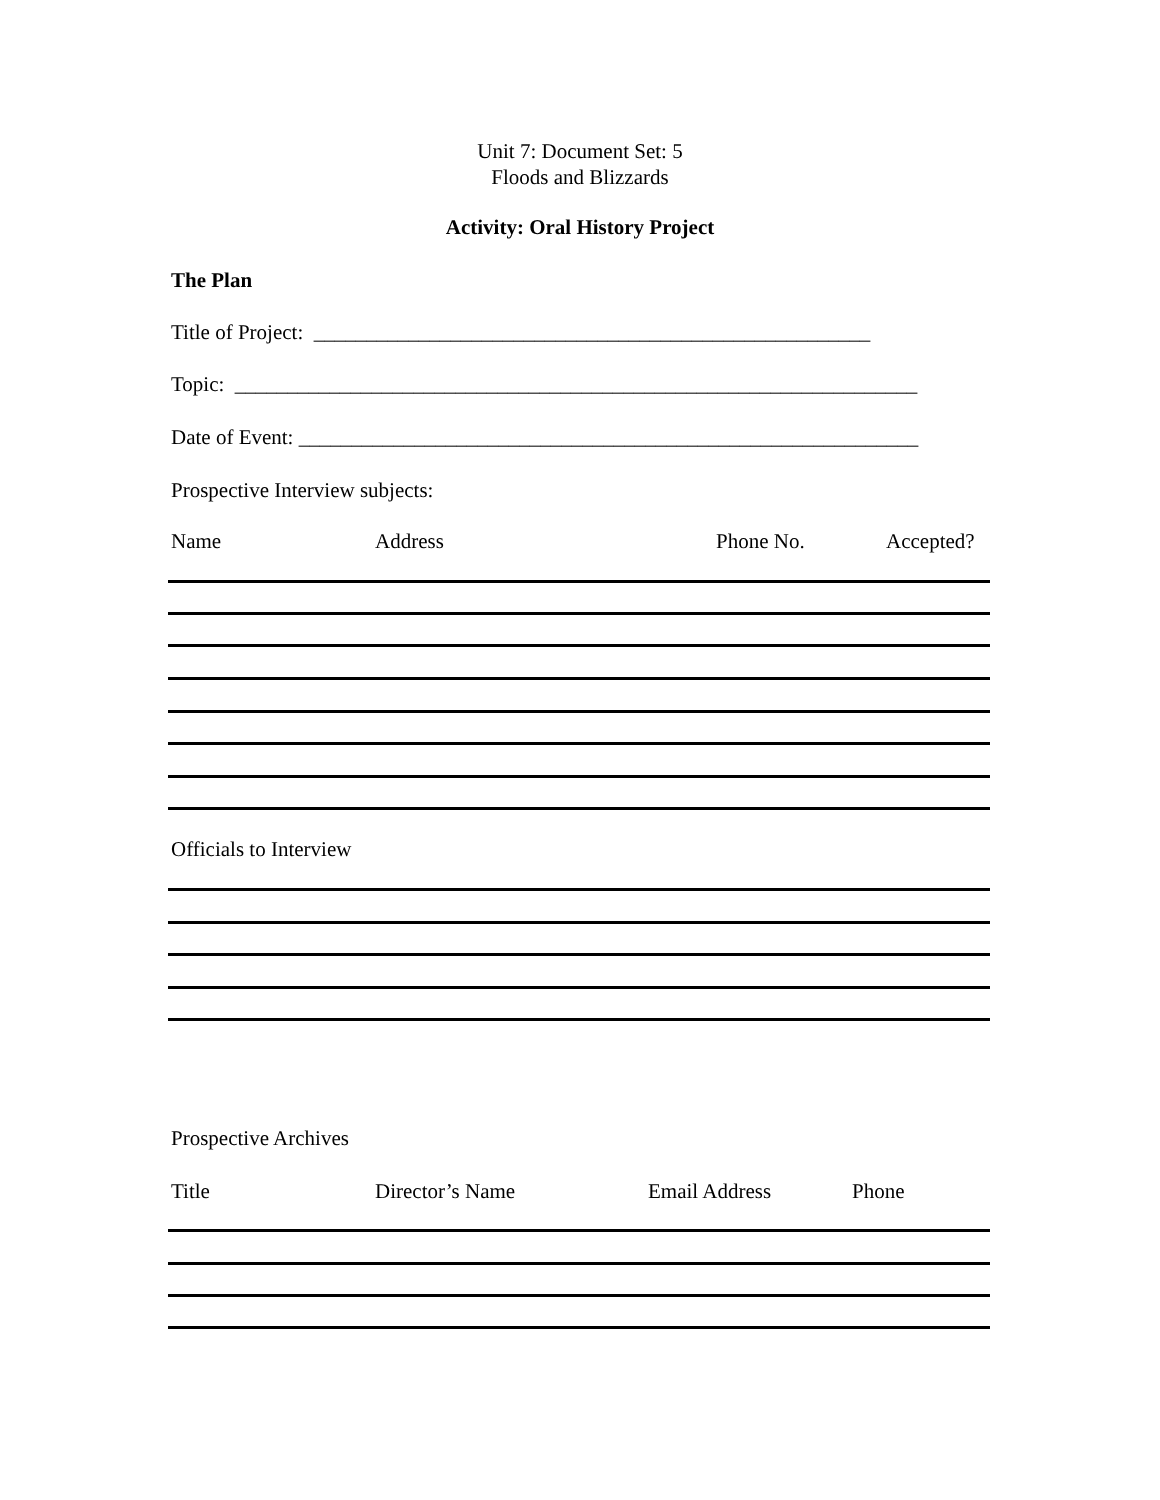Unit 7: Document Set: 5
Floods and Blizzards
Activity: Oral History Project
The Plan
Title of Project: _____________________________________________________
Topic: _________________________________________________________________
Date of Event: ___________________________________________________________
Prospective Interview subjects:
Name Address Phone No. Accepted?
Officials to Interview
Prospective Archives
Title Director’s Name Email Address Phone